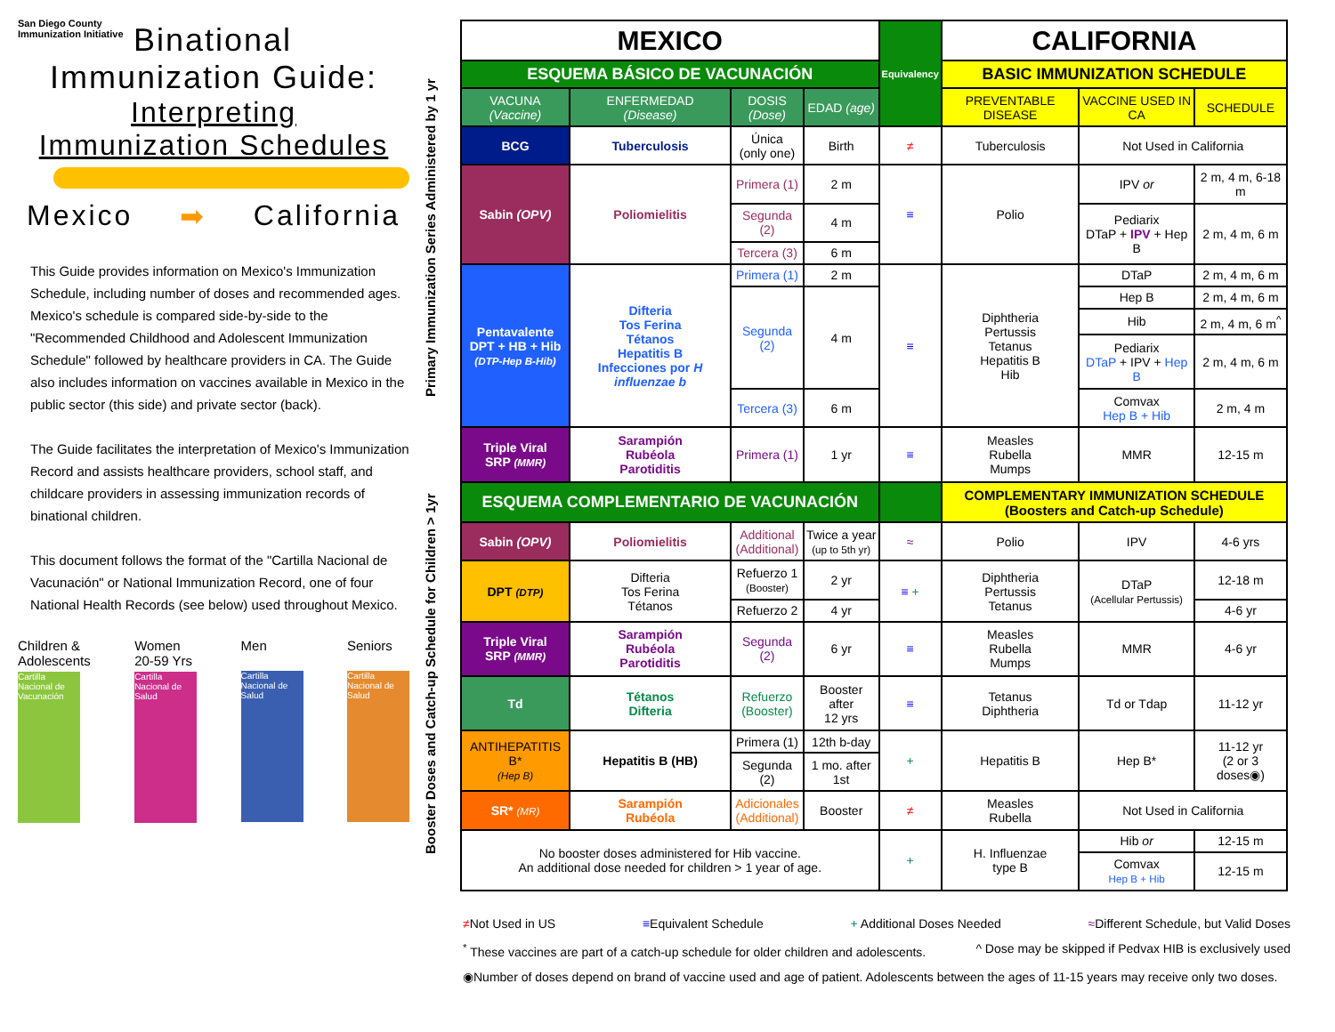San Diego County
Immunization Initiative
Binational
Immunization Guide:
Interpreting
Immunization Schedules
Mexico ➡ California
This Guide provides information on Mexico's Immunization Schedule, including number of doses and recommended ages. Mexico's schedule is compared side-by-side to the "Recommended Childhood and Adolescent Immunization Schedule" followed by healthcare providers in CA. The Guide also includes information on vaccines available in Mexico in the public sector (this side) and private sector (back).
The Guide facilitates the interpretation of Mexico's Immunization Record and assists healthcare providers, school staff, and childcare providers in assessing immunization records of binational children.
This document follows the format of the "Cartilla Nacional de Vacunación" or National Immunization Record, one of four National Health Records (see below) used throughout Mexico.
Children &
Adolescents
Cartilla Nacional de Vacunación
Women
20-59 Yrs
Cartilla Nacional de Salud
Men
Cartilla Nacional de Salud
Seniors
Cartilla Nacional de Salud
Primary Immunization Series Administered by 1 yr
Booster Doses and Catch-up Schedule for Children > 1yr
| MEXICO | | | | Equivalency | CALIFORNIA | | |
| --- | --- | --- | --- | --- | --- | --- | --- |
| ESQUEMA BÁSICO DE VACUNACIÓN | | | | | BASIC IMMUNIZATION SCHEDULE | | |
| VACUNA (Vaccine) | ENFERMEDAD (Disease) | DOSIS (Dose) | EDAD (age) | | PREVENTABLE DISEASE | VACCINE USED IN CA | SCHEDULE |
| BCG | Tuberculosis | Única (only one) | Birth | ≠ | Tuberculosis | Not Used in California | |
| Sabin (OPV) | Poliomielitis | Primera (1) | 2 m | ≡ | Polio | IPV or | 2 m, 4 m, 6-18 m |
| | | Segunda (2) | 4 m | | | Pediarix DTaP + IPV + Hep B | 2 m, 4 m, 6 m |
| | | Tercera (3) | 6 m | | | | |
| Pentavalente DPT + HB + Hib (DTP-Hep B-Hib) | Difteria Tos Ferina Tétanos Hepatitis B Infecciones por H influenzae b | Primera (1) | 2 m | ≡ | Diphtheria Pertussis Tetanus Hepatitis B Hib | DTaP | 2 m, 4 m, 6 m |
| | | Segunda (2) | 4 m | | | Hep B | 2 m, 4 m, 6 m |
| | | | | | | Hib | 2 m, 4 m, 6 m<sup>^</sup> |
| | | | | | | Pediarix DTaP + IPV + Hep B | 2 m, 4 m, 6 m |
| | | Tercera (3) | 6 m | | | Comvax Hep B + Hib | 2 m, 4 m |
| Triple Viral SRP (MMR) | Sarampión Rubéola Parotiditis | Primera (1) | 1 yr | ≡ | Measles Rubella Mumps | MMR | 12-15 m |
| ESQUEMA COMPLEMENTARIO DE VACUNACIÓN | | | | | COMPLEMENTARY IMMUNIZATION SCHEDULE (Boosters and Catch-up Schedule) | | |
| Sabin (OPV) | Poliomielitis | Additional (Additional) | Twice a year (up to 5th yr) | ≈ | Polio | IPV | 4-6 yrs |
| DPT (DTP) | Difteria Tos Ferina Tétanos | Refuerzo 1 (Booster) | 2 yr | ≡ + | Diphtheria Pertussis Tetanus | DTaP (Acellular Pertussis) | 12-18 m |
| | | Refuerzo 2 | 4 yr | | | | 4-6 yr |
| Triple Viral SRP (MMR) | Sarampión Rubéola Parotiditis | Segunda (2) | 6 yr | ≡ | Measles Rubella Mumps | MMR | 4-6 yr |
| Td | Tétanos Difteria | Refuerzo (Booster) | Booster after 12 yrs | ≡ | Tetanus Diphtheria | Td or Tdap | 11-12 yr |
| ANTIHEPATITIS B* (Hep B) | Hepatitis B (HB) | Primera (1) | 12th b-day | + | Hepatitis B | Hep B* | 11-12 yr (2 or 3 doses◉) |
| | | Segunda (2) | 1 mo. after 1st | | | | |
| SR* (MR) | Sarampión Rubéola | Adicionales (Additional) | Booster | ≠ | Measles Rubella | Not Used in California | |
| No booster doses administered for Hib vaccine. An additional dose needed for children > 1 year of age. | | | | + | H. Influenzae type B | Hib or | 12-15 m |
| | | | | | | Comvax Hep B + Hib | 12-15 m |
≠Not Used in US ≡Equivalent Schedule + Additional Doses Needed ≈Different Schedule, but Valid Doses
<sup>*</sup> These vaccines are part of a catch-up schedule for older children and adolescents. ^ Dose may be skipped if Pedvax HIB is exclusively used
◉Number of doses depend on brand of vaccine used and age of patient. Adolescents between the ages of 11-15 years may receive only two doses.